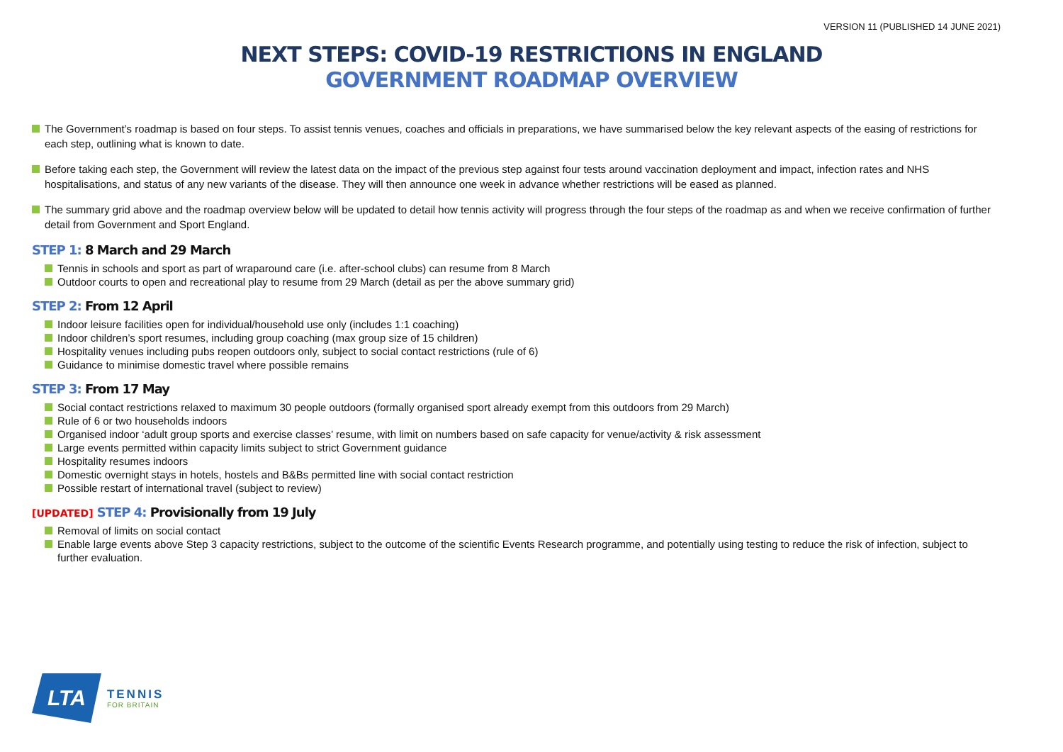VERSION 11 (PUBLISHED 14 JUNE 2021)
NEXT STEPS: COVID-19 RESTRICTIONS IN ENGLAND
GOVERNMENT ROADMAP OVERVIEW
The Government’s roadmap is based on four steps. To assist tennis venues, coaches and officials in preparations, we have summarised below the key relevant aspects of the easing of restrictions for each step, outlining what is known to date.
Before taking each step, the Government will review the latest data on the impact of the previous step against four tests around vaccination deployment and impact, infection rates and NHS hospitalisations, and status of any new variants of the disease. They will then announce one week in advance whether restrictions will be eased as planned.
The summary grid above and the roadmap overview below will be updated to detail how tennis activity will progress through the four steps of the roadmap as and when we receive confirmation of further detail from Government and Sport England.
STEP 1: 8 March and 29 March
Tennis in schools and sport as part of wraparound care (i.e. after-school clubs) can resume from 8 March
Outdoor courts to open and recreational play to resume from 29 March (detail as per the above summary grid)
STEP 2: From 12 April
Indoor leisure facilities open for individual/household use only (includes 1:1 coaching)
Indoor children’s sport resumes, including group coaching (max group size of 15 children)
Hospitality venues including pubs reopen outdoors only, subject to social contact restrictions (rule of 6)
Guidance to minimise domestic travel where possible remains
STEP 3: From 17 May
Social contact restrictions relaxed to maximum 30 people outdoors (formally organised sport already exempt from this outdoors from 29 March)
Rule of 6 or two households indoors
Organised indoor ‘adult group sports and exercise classes’ resume, with limit on numbers based on safe capacity for venue/activity & risk assessment
Large events permitted within capacity limits subject to strict Government guidance
Hospitality resumes indoors
Domestic overnight stays in hotels, hostels and B&Bs permitted line with social contact restriction
Possible restart of international travel (subject to review)
[UPDATED] STEP 4: Provisionally from 19 July
Removal of limits on social contact
Enable large events above Step 3 capacity restrictions, subject to the outcome of the scientific Events Research programme, and potentially using testing to reduce the risk of infection, subject to further evaluation.
LTA
TENNIS
FOR BRITAIN